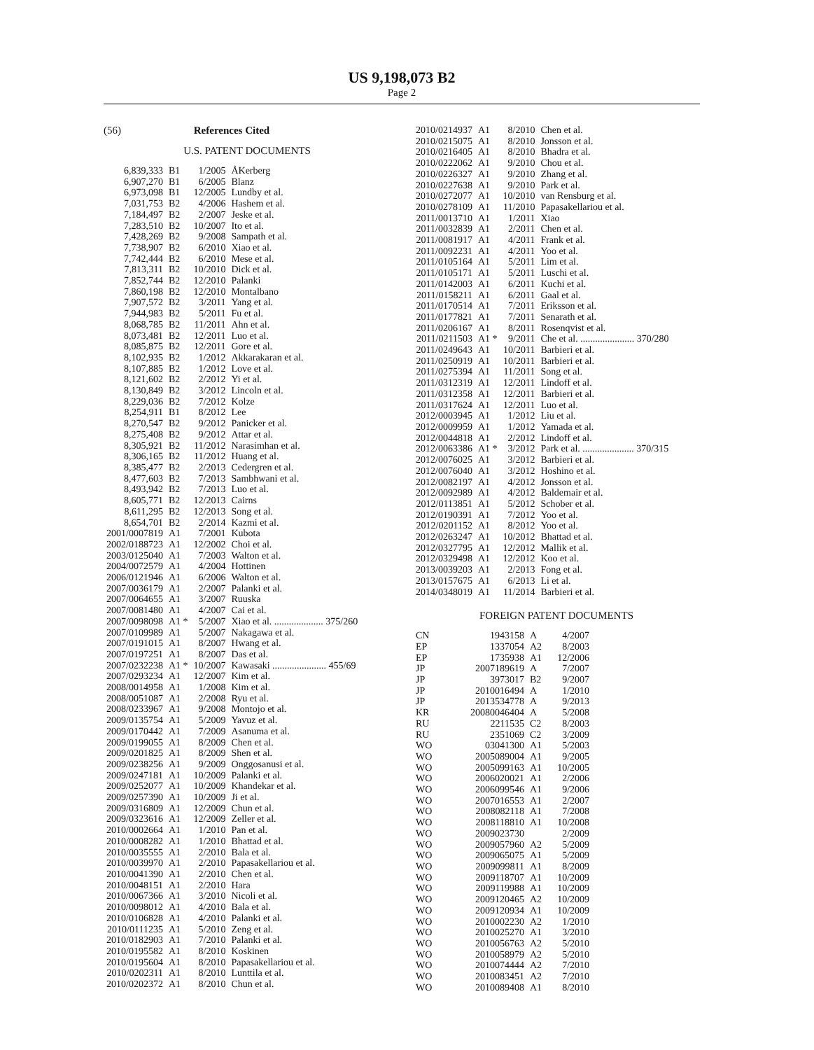US 9,198,073 B2
Page 2
(56) References Cited
U.S. PATENT DOCUMENTS
| 6,839,333 | B1 | 1/2005 | ÅKerberg |
| 6,907,270 | B1 | 6/2005 | Blanz |
| 6,973,098 | B1 | 12/2005 | Lundby et al. |
| 7,031,753 | B2 | 4/2006 | Hashem et al. |
| 7,184,497 | B2 | 2/2007 | Jeske et al. |
| 7,283,510 | B2 | 10/2007 | Ito et al. |
| 7,428,269 | B2 | 9/2008 | Sampath et al. |
| 7,738,907 | B2 | 6/2010 | Xiao et al. |
| 7,742,444 | B2 | 6/2010 | Mese et al. |
| 7,813,311 | B2 | 10/2010 | Dick et al. |
| 7,852,744 | B2 | 12/2010 | Palanki |
| 7,860,198 | B2 | 12/2010 | Montalbano |
| 7,907,572 | B2 | 3/2011 | Yang et al. |
| 7,944,983 | B2 | 5/2011 | Fu et al. |
| 8,068,785 | B2 | 11/2011 | Ahn et al. |
| 8,073,481 | B2 | 12/2011 | Luo et al. |
| 8,085,875 | B2 | 12/2011 | Gore et al. |
| 8,102,935 | B2 | 1/2012 | Akkarakaran et al. |
| 8,107,885 | B2 | 1/2012 | Love et al. |
| 8,121,602 | B2 | 2/2012 | Yi et al. |
| 8,130,849 | B2 | 3/2012 | Lincoln et al. |
| 8,229,036 | B2 | 7/2012 | Kolze |
| 8,254,911 | B1 | 8/2012 | Lee |
| 8,270,547 | B2 | 9/2012 | Panicker et al. |
| 8,275,408 | B2 | 9/2012 | Attar et al. |
| 8,305,921 | B2 | 11/2012 | Narasimhan et al. |
| 8,306,165 | B2 | 11/2012 | Huang et al. |
| 8,385,477 | B2 | 2/2013 | Cedergren et al. |
| 8,477,603 | B2 | 7/2013 | Sambhwani et al. |
| 8,493,942 | B2 | 7/2013 | Luo et al. |
| 8,605,771 | B2 | 12/2013 | Cairns |
| 8,611,295 | B2 | 12/2013 | Song et al. |
| 8,654,701 | B2 | 2/2014 | Kazmi et al. |
| 2001/0007819 | A1 | 7/2001 | Kubota |
| 2002/0188723 | A1 | 12/2002 | Choi et al. |
| 2003/0125040 | A1 | 7/2003 | Walton et al. |
| 2004/0072579 | A1 | 4/2004 | Hottinen |
| 2006/0121946 | A1 | 6/2006 | Walton et al. |
| 2007/0036179 | A1 | 2/2007 | Palanki et al. |
| 2007/0064655 | A1 | 3/2007 | Ruuska |
| 2007/0081480 | A1 | 4/2007 | Cai et al. |
| 2007/0098098 | A1 * | 5/2007 | Xiao et al. .................... 375/260 |
| 2007/0109989 | A1 | 5/2007 | Nakagawa et al. |
| 2007/0191015 | A1 | 8/2007 | Hwang et al. |
| 2007/0197251 | A1 | 8/2007 | Das et al. |
| 2007/0232238 | A1 * | 10/2007 | Kawasaki ...................... 455/69 |
| 2007/0293234 | A1 | 12/2007 | Kim et al. |
| 2008/0014958 | A1 | 1/2008 | Kim et al. |
| 2008/0051087 | A1 | 2/2008 | Ryu et al. |
| 2008/0233967 | A1 | 9/2008 | Montojo et al. |
| 2009/0135754 | A1 | 5/2009 | Yavuz et al. |
| 2009/0170442 | A1 | 7/2009 | Asanuma et al. |
| 2009/0199055 | A1 | 8/2009 | Chen et al. |
| 2009/0201825 | A1 | 8/2009 | Shen et al. |
| 2009/0238256 | A1 | 9/2009 | Onggosanusi et al. |
| 2009/0247181 | A1 | 10/2009 | Palanki et al. |
| 2009/0252077 | A1 | 10/2009 | Khandekar et al. |
| 2009/0257390 | A1 | 10/2009 | Ji et al. |
| 2009/0316809 | A1 | 12/2009 | Chun et al. |
| 2009/0323616 | A1 | 12/2009 | Zeller et al. |
| 2010/0002664 | A1 | 1/2010 | Pan et al. |
| 2010/0008282 | A1 | 1/2010 | Bhattad et al. |
| 2010/0035555 | A1 | 2/2010 | Bala et al. |
| 2010/0039970 | A1 | 2/2010 | Papasakellariou et al. |
| 2010/0041390 | A1 | 2/2010 | Chen et al. |
| 2010/0048151 | A1 | 2/2010 | Hara |
| 2010/0067366 | A1 | 3/2010 | Nicoli et al. |
| 2010/0098012 | A1 | 4/2010 | Bala et al. |
| 2010/0106828 | A1 | 4/2010 | Palanki et al. |
| 2010/0111235 | A1 | 5/2010 | Zeng et al. |
| 2010/0182903 | A1 | 7/2010 | Palanki et al. |
| 2010/0195582 | A1 | 8/2010 | Koskinen |
| 2010/0195604 | A1 | 8/2010 | Papasakellariou et al. |
| 2010/0202311 | A1 | 8/2010 | Lunttila et al. |
| 2010/0202372 | A1 | 8/2010 | Chun et al. |
| 2010/0214937 | A1 | 8/2010 | Chen et al. |
| 2010/0215075 | A1 | 8/2010 | Jonsson et al. |
| 2010/0216405 | A1 | 8/2010 | Bhadra et al. |
| 2010/0222062 | A1 | 9/2010 | Chou et al. |
| 2010/0226327 | A1 | 9/2010 | Zhang et al. |
| 2010/0227638 | A1 | 9/2010 | Park et al. |
| 2010/0272077 | A1 | 10/2010 | van Rensburg et al. |
| 2010/0278109 | A1 | 11/2010 | Papasakellariou et al. |
| 2011/0013710 | A1 | 1/2011 | Xiao |
| 2011/0032839 | A1 | 2/2011 | Chen et al. |
| 2011/0081917 | A1 | 4/2011 | Frank et al. |
| 2011/0092231 | A1 | 4/2011 | Yoo et al. |
| 2011/0105164 | A1 | 5/2011 | Lim et al. |
| 2011/0105171 | A1 | 5/2011 | Luschi et al. |
| 2011/0142003 | A1 | 6/2011 | Kuchi et al. |
| 2011/0158211 | A1 | 6/2011 | Gaal et al. |
| 2011/0170514 | A1 | 7/2011 | Eriksson et al. |
| 2011/0177821 | A1 | 7/2011 | Senarath et al. |
| 2011/0206167 | A1 | 8/2011 | Rosenqvist et al. |
| 2011/0211503 | A1 * | 9/2011 | Che et al. ...................... 370/280 |
| 2011/0249643 | A1 | 10/2011 | Barbieri et al. |
| 2011/0250919 | A1 | 10/2011 | Barbieri et al. |
| 2011/0275394 | A1 | 11/2011 | Song et al. |
| 2011/0312319 | A1 | 12/2011 | Lindoff et al. |
| 2011/0312358 | A1 | 12/2011 | Barbieri et al. |
| 2011/0317624 | A1 | 12/2011 | Luo et al. |
| 2012/0003945 | A1 | 1/2012 | Liu et al. |
| 2012/0009959 | A1 | 1/2012 | Yamada et al. |
| 2012/0044818 | A1 | 2/2012 | Lindoff et al. |
| 2012/0063386 | A1 * | 3/2012 | Park et al. ..................... 370/315 |
| 2012/0076025 | A1 | 3/2012 | Barbieri et al. |
| 2012/0076040 | A1 | 3/2012 | Hoshino et al. |
| 2012/0082197 | A1 | 4/2012 | Jonsson et al. |
| 2012/0092989 | A1 | 4/2012 | Baldemair et al. |
| 2012/0113851 | A1 | 5/2012 | Schober et al. |
| 2012/0190391 | A1 | 7/2012 | Yoo et al. |
| 2012/0201152 | A1 | 8/2012 | Yoo et al. |
| 2012/0263247 | A1 | 10/2012 | Bhattad et al. |
| 2012/0327795 | A1 | 12/2012 | Mallik et al. |
| 2012/0329498 | A1 | 12/2012 | Koo et al. |
| 2013/0039203 | A1 | 2/2013 | Fong et al. |
| 2013/0157675 | A1 | 6/2013 | Li et al. |
| 2014/0348019 | A1 | 11/2014 | Barbieri et al. |
FOREIGN PATENT DOCUMENTS
| CN | 1943158 | A | 4/2007 |
| EP | 1337054 | A2 | 8/2003 |
| EP | 1735938 | A1 | 12/2006 |
| JP | 2007189619 | A | 7/2007 |
| JP | 3973017 | B2 | 9/2007 |
| JP | 2010016494 | A | 1/2010 |
| JP | 2013534778 | A | 9/2013 |
| KR | 20080046404 | A | 5/2008 |
| RU | 2211535 | C2 | 8/2003 |
| RU | 2351069 | C2 | 3/2009 |
| WO | 03041300 | A1 | 5/2003 |
| WO | 2005089004 | A1 | 9/2005 |
| WO | 2005099163 | A1 | 10/2005 |
| WO | 2006020021 | A1 | 2/2006 |
| WO | 2006099546 | A1 | 9/2006 |
| WO | 2007016553 | A1 | 2/2007 |
| WO | 2008082118 | A1 | 7/2008 |
| WO | 2008118810 | A1 | 10/2008 |
| WO | 2009023730 | | 2/2009 |
| WO | 2009057960 | A2 | 5/2009 |
| WO | 2009065075 | A1 | 5/2009 |
| WO | 2009099811 | A1 | 8/2009 |
| WO | 2009118707 | A1 | 10/2009 |
| WO | 2009119988 | A1 | 10/2009 |
| WO | 2009120465 | A2 | 10/2009 |
| WO | 2009120934 | A1 | 10/2009 |
| WO | 2010002230 | A2 | 1/2010 |
| WO | 2010025270 | A1 | 3/2010 |
| WO | 2010056763 | A2 | 5/2010 |
| WO | 2010058979 | A2 | 5/2010 |
| WO | 2010074444 | A2 | 7/2010 |
| WO | 2010083451 | A2 | 7/2010 |
| WO | 2010089408 | A1 | 8/2010 |